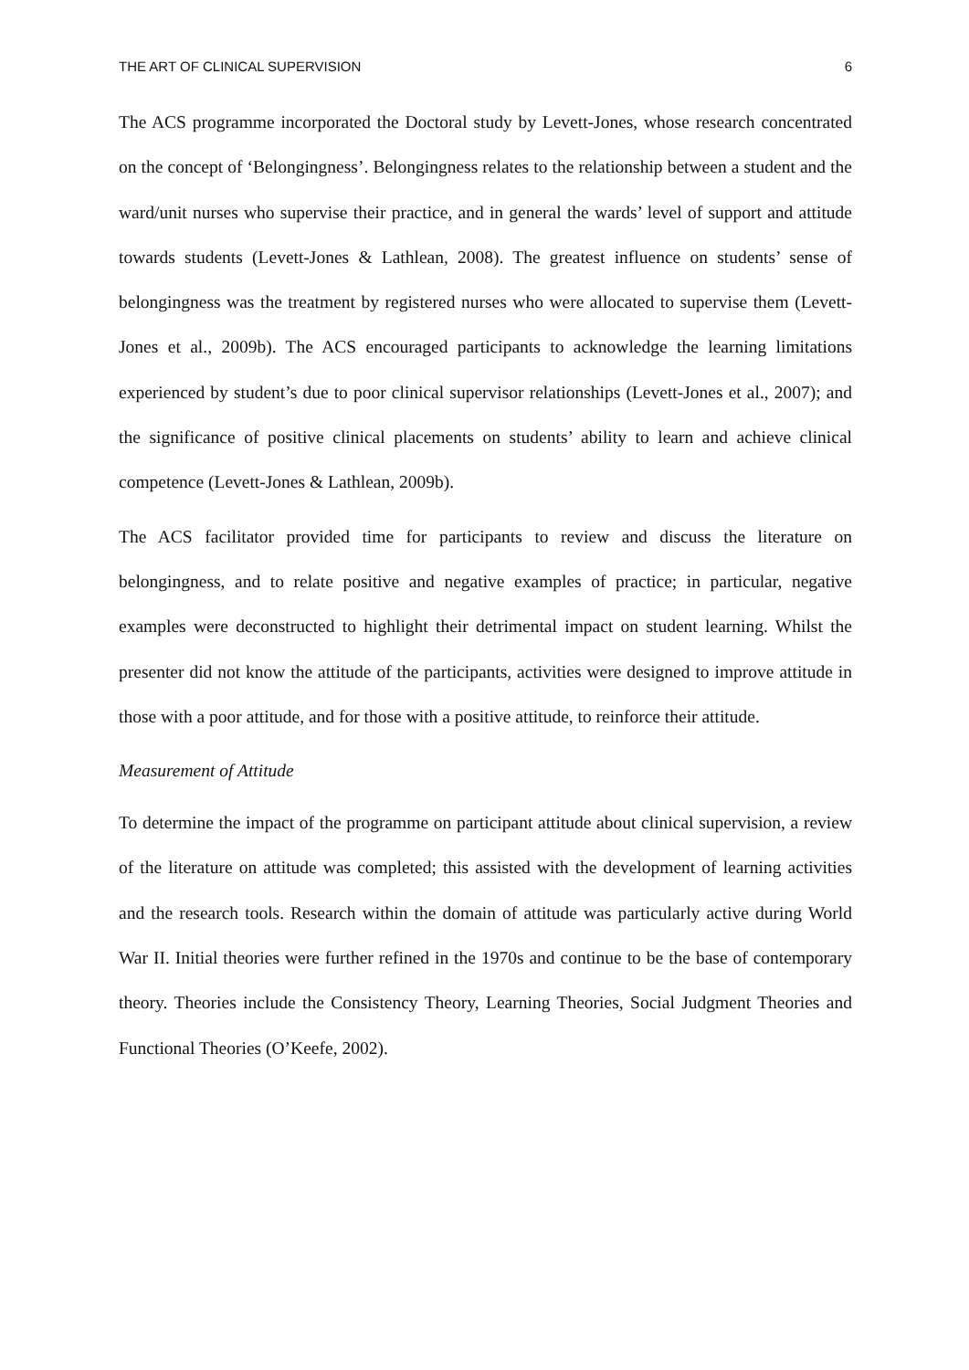THE ART OF CLINICAL SUPERVISION 6
The ACS programme incorporated the Doctoral study by Levett-Jones, whose research concentrated on the concept of ‘Belongingness’. Belongingness relates to the relationship between a student and the ward/unit nurses who supervise their practice, and in general the wards’ level of support and attitude towards students (Levett-Jones & Lathlean, 2008). The greatest influence on students’ sense of belongingness was the treatment by registered nurses who were allocated to supervise them (Levett-Jones et al., 2009b). The ACS encouraged participants to acknowledge the learning limitations experienced by student’s due to poor clinical supervisor relationships (Levett-Jones et al., 2007); and the significance of positive clinical placements on students’ ability to learn and achieve clinical competence (Levett-Jones & Lathlean, 2009b).
The ACS facilitator provided time for participants to review and discuss the literature on belongingness, and to relate positive and negative examples of practice; in particular, negative examples were deconstructed to highlight their detrimental impact on student learning. Whilst the presenter did not know the attitude of the participants, activities were designed to improve attitude in those with a poor attitude, and for those with a positive attitude, to reinforce their attitude.
Measurement of Attitude
To determine the impact of the programme on participant attitude about clinical supervision, a review of the literature on attitude was completed; this assisted with the development of learning activities and the research tools. Research within the domain of attitude was particularly active during World War II. Initial theories were further refined in the 1970s and continue to be the base of contemporary theory. Theories include the Consistency Theory, Learning Theories, Social Judgment Theories and Functional Theories (O’Keefe, 2002).